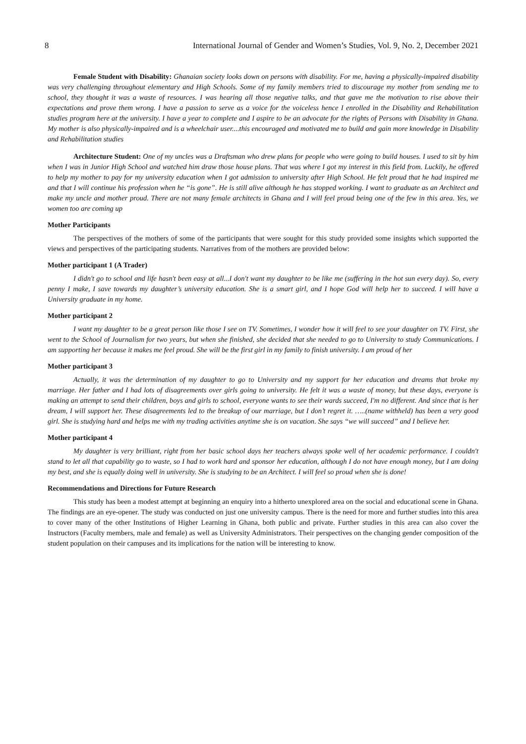8 International Journal of Gender and Women’s Studies, Vol. 9, No. 2, December 2021
Female Student with Disability: Ghanaian society looks down on persons with disability. For me, having a physically-impaired disability was very challenging throughout elementary and High Schools. Some of my family members tried to discourage my mother from sending me to school, they thought it was a waste of resources. I was hearing all those negative talks, and that gave me the motivation to rise above their expectations and prove them wrong. I have a passion to serve as a voice for the voiceless hence I enrolled in the Disability and Rehabilitation studies program here at the university. I have a year to complete and I aspire to be an advocate for the rights of Persons with Disability in Ghana. My mother is also physically-impaired and is a wheelchair user....this encouraged and motivated me to build and gain more knowledge in Disability and Rehabilitation studies
Architecture Student: One of my uncles was a Draftsman who drew plans for people who were going to build houses. I used to sit by him when I was in Junior High School and watched him draw those house plans. That was where I got my interest in this field from. Luckily, he offered to help my mother to pay for my university education when I got admission to university after High School. He felt proud that he had inspired me and that I will continue his profession when he “is gone”. He is still alive although he has stopped working. I want to graduate as an Architect and make my uncle and mother proud. There are not many female architects in Ghana and I will feel proud being one of the few in this area. Yes, we women too are coming up
Mother Participants
The perspectives of the mothers of some of the participants that were sought for this study provided some insights which supported the views and perspectives of the participating students. Narratives from of the mothers are provided below:
Mother participant 1 (A Trader)
I didn't go to school and life hasn't been easy at all...I don't want my daughter to be like me (suffering in the hot sun every day). So, every penny I make, I save towards my daughter’s university education. She is a smart girl, and I hope God will help her to succeed. I will have a University graduate in my home.
Mother participant 2
I want my daughter to be a great person like those I see on TV. Sometimes, I wonder how it will feel to see your daughter on TV. First, she went to the School of Journalism for two years, but when she finished, she decided that she needed to go to University to study Communications. I am supporting her because it makes me feel proud. She will be the first girl in my family to finish university. I am proud of her
Mother participant 3
Actually, it was the determination of my daughter to go to University and my support for her education and dreams that broke my marriage. Her father and I had lots of disagreements over girls going to university. He felt it was a waste of money, but these days, everyone is making an attempt to send their children, boys and girls to school, everyone wants to see their wards succeed, I'm no different. And since that is her dream, I will support her. These disagreements led to the breakup of our marriage, but I don’t regret it. …..(name withheld) has been a very good girl. She is studying hard and helps me with my trading activities anytime she is on vacation. She says “we will succeed” and I believe her.
Mother participant 4
My daughter is very brilliant, right from her basic school days her teachers always spoke well of her academic performance. I couldn't stand to let all that capability go to waste, so I had to work hard and sponsor her education, although I do not have enough money, but I am doing my best, and she is equally doing well in university. She is studying to be an Architect. I will feel so proud when she is done!
Recommendations and Directions for Future Research
This study has been a modest attempt at beginning an enquiry into a hitherto unexplored area on the social and educational scene in Ghana. The findings are an eye-opener. The study was conducted on just one university campus. There is the need for more and further studies into this area to cover many of the other Institutions of Higher Learning in Ghana, both public and private. Further studies in this area can also cover the Instructors (Faculty members, male and female) as well as University Administrators. Their perspectives on the changing gender composition of the student population on their campuses and its implications for the nation will be interesting to know.